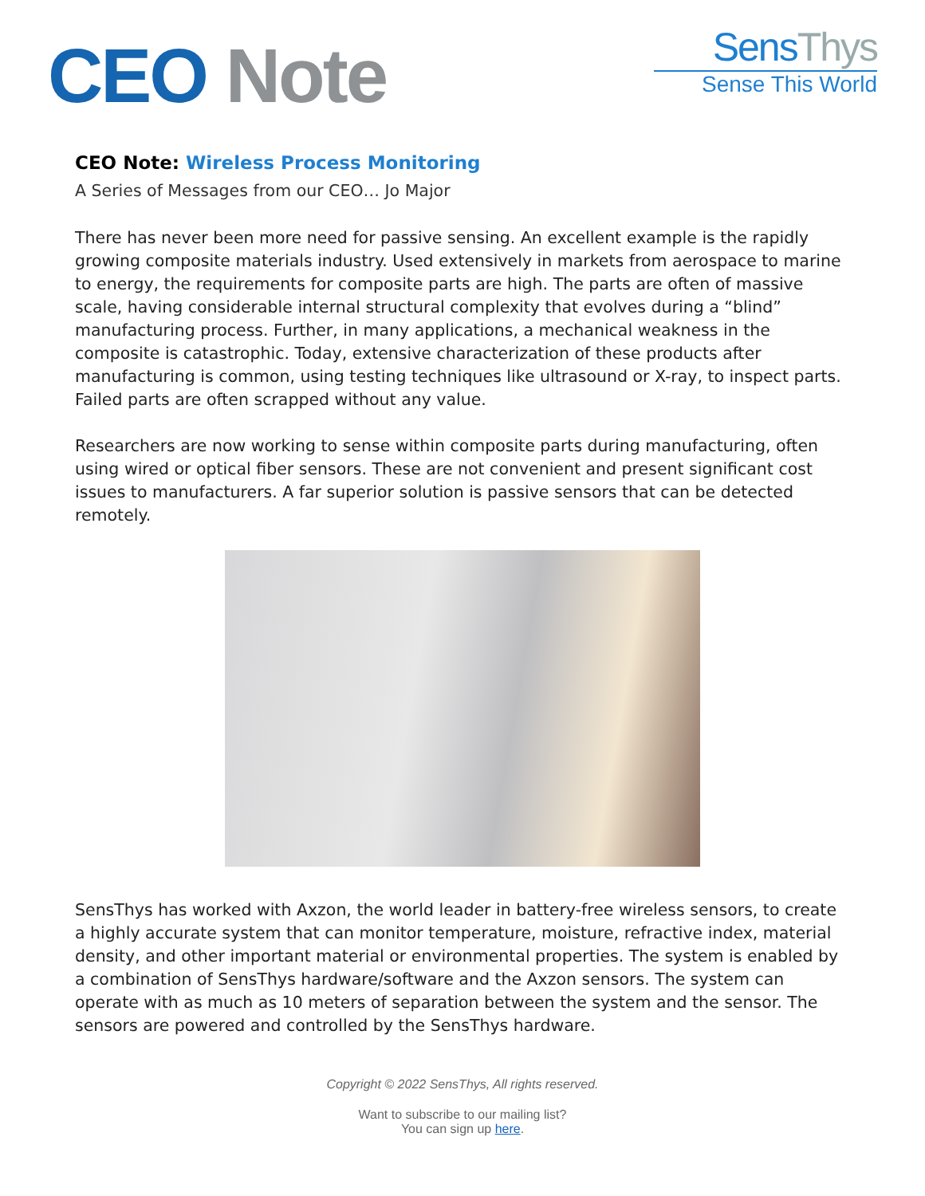CEO Note
SensThys
Sense This World
CEO Note: Wireless Process Monitoring
A Series of Messages from our CEO… Jo Major
There has never been more need for passive sensing. An excellent example is the rapidly growing composite materials industry. Used extensively in markets from aerospace to marine to energy, the requirements for composite parts are high. The parts are often of massive scale, having considerable internal structural complexity that evolves during a “blind” manufacturing process. Further, in many applications, a mechanical weakness in the composite is catastrophic. Today, extensive characterization of these products after manufacturing is common, using testing techniques like ultrasound or X-ray, to inspect parts. Failed parts are often scrapped without any value.
Researchers are now working to sense within composite parts during manufacturing, often using wired or optical fiber sensors. These are not convenient and present significant cost issues to manufacturers. A far superior solution is passive sensors that can be detected remotely.
SensThys has worked with Axzon, the world leader in battery-free wireless sensors, to create a highly accurate system that can monitor temperature, moisture, refractive index, material density, and other important material or environmental properties. The system is enabled by a combination of SensThys hardware/software and the Axzon sensors. The system can operate with as much as 10 meters of separation between the system and the sensor. The sensors are powered and controlled by the SensThys hardware.
Copyright © 2022 SensThys, All rights reserved.
Want to subscribe to our mailing list?
You can sign up here.